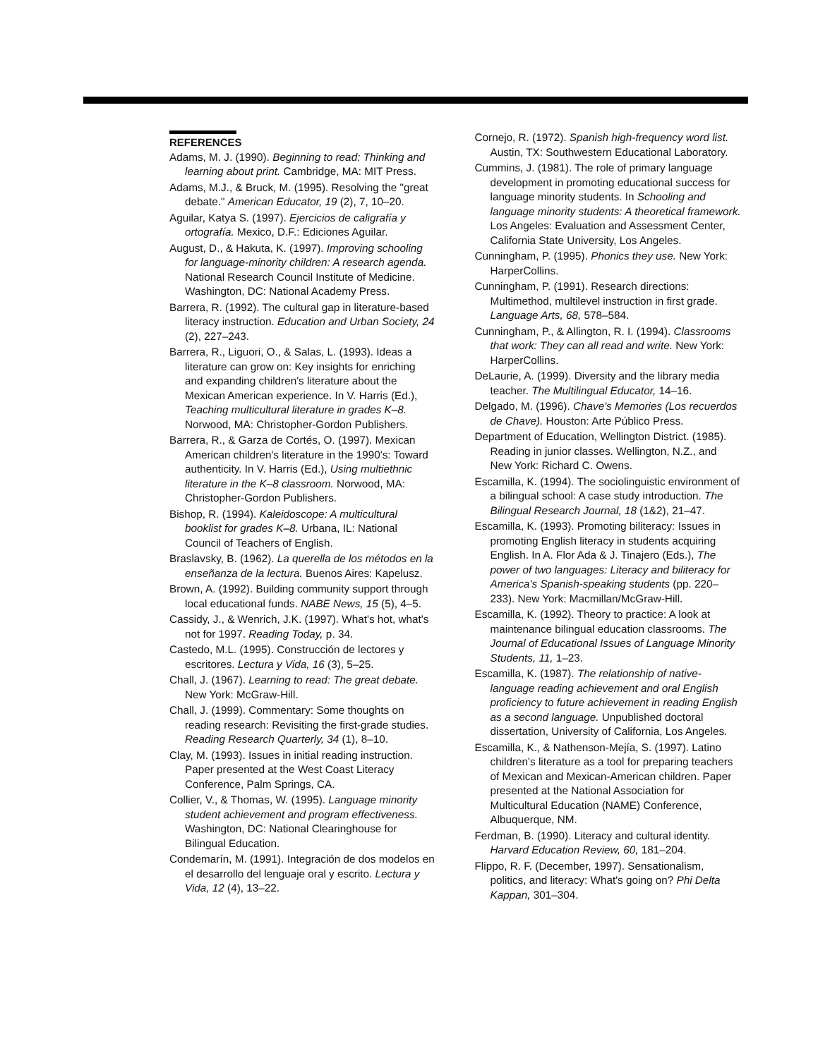REFERENCES
Adams, M. J. (1990). Beginning to read: Thinking and learning about print. Cambridge, MA: MIT Press.
Adams, M.J., & Bruck, M. (1995). Resolving the "great debate." American Educator, 19 (2), 7, 10–20.
Aguilar, Katya S. (1997). Ejercicios de caligrafía y ortografía. Mexico, D.F.: Ediciones Aguilar.
August, D., & Hakuta, K. (1997). Improving schooling for language-minority children: A research agenda. National Research Council Institute of Medicine. Washington, DC: National Academy Press.
Barrera, R. (1992). The cultural gap in literature-based literacy instruction. Education and Urban Society, 24 (2), 227–243.
Barrera, R., Liguori, O., & Salas, L. (1993). Ideas a literature can grow on: Key insights for enriching and expanding children's literature about the Mexican American experience. In V. Harris (Ed.), Teaching multicultural literature in grades K–8. Norwood, MA: Christopher-Gordon Publishers.
Barrera, R., & Garza de Cortés, O. (1997). Mexican American children's literature in the 1990's: Toward authenticity. In V. Harris (Ed.), Using multiethnic literature in the K–8 classroom. Norwood, MA: Christopher-Gordon Publishers.
Bishop, R. (1994). Kaleidoscope: A multicultural booklist for grades K–8. Urbana, IL: National Council of Teachers of English.
Braslavsky, B. (1962). La querella de los métodos en la enseñanza de la lectura. Buenos Aires: Kapelusz.
Brown, A. (1992). Building community support through local educational funds. NABE News, 15 (5), 4–5.
Cassidy, J., & Wenrich, J.K. (1997). What's hot, what's not for 1997. Reading Today, p. 34.
Castedo, M.L. (1995). Construcción de lectores y escritores. Lectura y Vida, 16 (3), 5–25.
Chall, J. (1967). Learning to read: The great debate. New York: McGraw-Hill.
Chall, J. (1999). Commentary: Some thoughts on reading research: Revisiting the first-grade studies. Reading Research Quarterly, 34 (1), 8–10.
Clay, M. (1993). Issues in initial reading instruction. Paper presented at the West Coast Literacy Conference, Palm Springs, CA.
Collier, V., & Thomas, W. (1995). Language minority student achievement and program effectiveness. Washington, DC: National Clearinghouse for Bilingual Education.
Condemarín, M. (1991). Integración de dos modelos en el desarrollo del lenguaje oral y escrito. Lectura y Vida, 12 (4), 13–22.
Cornejo, R. (1972). Spanish high-frequency word list. Austin, TX: Southwestern Educational Laboratory.
Cummins, J. (1981). The role of primary language development in promoting educational success for language minority students. In Schooling and language minority students: A theoretical framework. Los Angeles: Evaluation and Assessment Center, California State University, Los Angeles.
Cunningham, P. (1995). Phonics they use. New York: HarperCollins.
Cunningham, P. (1991). Research directions: Multimethod, multilevel instruction in first grade. Language Arts, 68, 578–584.
Cunningham, P., & Allington, R. I. (1994). Classrooms that work: They can all read and write. New York: HarperCollins.
DeLaurie, A. (1999). Diversity and the library media teacher. The Multilingual Educator, 14–16.
Delgado, M. (1996). Chave's Memories (Los recuerdos de Chave). Houston: Arte Público Press.
Department of Education, Wellington District. (1985). Reading in junior classes. Wellington, N.Z., and New York: Richard C. Owens.
Escamilla, K. (1994). The sociolinguistic environment of a bilingual school: A case study introduction. The Bilingual Research Journal, 18 (1&2), 21–47.
Escamilla, K. (1993). Promoting biliteracy: Issues in promoting English literacy in students acquiring English. In A. Flor Ada & J. Tinajero (Eds.), The power of two languages: Literacy and biliteracy for America's Spanish-speaking students (pp. 220–233). New York: Macmillan/McGraw-Hill.
Escamilla, K. (1992). Theory to practice: A look at maintenance bilingual education classrooms. The Journal of Educational Issues of Language Minority Students, 11, 1–23.
Escamilla, K. (1987). The relationship of native-language reading achievement and oral English proficiency to future achievement in reading English as a second language. Unpublished doctoral dissertation, University of California, Los Angeles.
Escamilla, K., & Nathenson-Mejía, S. (1997). Latino children's literature as a tool for preparing teachers of Mexican and Mexican-American children. Paper presented at the National Association for Multicultural Education (NAME) Conference, Albuquerque, NM.
Ferdman, B. (1990). Literacy and cultural identity. Harvard Education Review, 60, 181–204.
Flippo, R. F. (December, 1997). Sensationalism, politics, and literacy: What's going on? Phi Delta Kappan, 301–304.